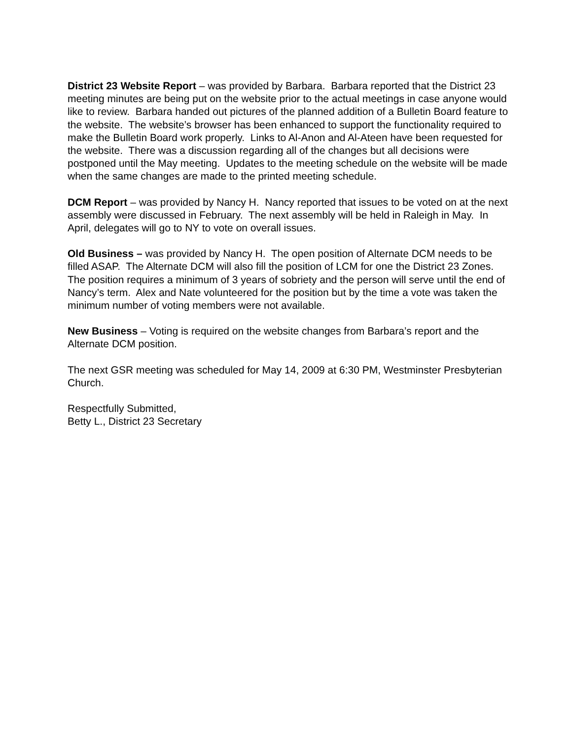District 23 Website Report – was provided by Barbara. Barbara reported that the District 23 meeting minutes are being put on the website prior to the actual meetings in case anyone would like to review. Barbara handed out pictures of the planned addition of a Bulletin Board feature to the website. The website’s browser has been enhanced to support the functionality required to make the Bulletin Board work properly. Links to Al-Anon and Al-Ateen have been requested for the website. There was a discussion regarding all of the changes but all decisions were postponed until the May meeting. Updates to the meeting schedule on the website will be made when the same changes are made to the printed meeting schedule.
DCM Report – was provided by Nancy H. Nancy reported that issues to be voted on at the next assembly were discussed in February. The next assembly will be held in Raleigh in May. In April, delegates will go to NY to vote on overall issues.
Old Business – was provided by Nancy H. The open position of Alternate DCM needs to be filled ASAP. The Alternate DCM will also fill the position of LCM for one the District 23 Zones. The position requires a minimum of 3 years of sobriety and the person will serve until the end of Nancy’s term. Alex and Nate volunteered for the position but by the time a vote was taken the minimum number of voting members were not available.
New Business – Voting is required on the website changes from Barbara’s report and the Alternate DCM position.
The next GSR meeting was scheduled for May 14, 2009 at 6:30 PM, Westminster Presbyterian Church.
Respectfully Submitted,
Betty L., District 23 Secretary